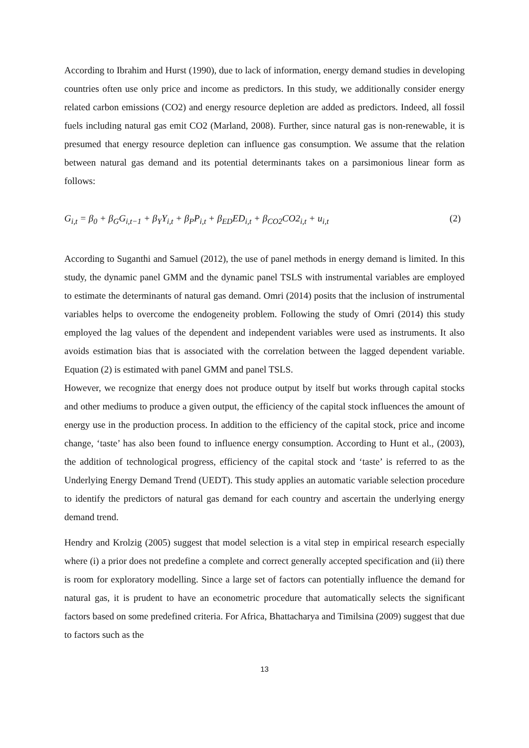According to Ibrahim and Hurst (1990), due to lack of information, energy demand studies in developing countries often use only price and income as predictors. In this study, we additionally consider energy related carbon emissions (CO2) and energy resource depletion are added as predictors. Indeed, all fossil fuels including natural gas emit CO2 (Marland, 2008). Further, since natural gas is non-renewable, it is presumed that energy resource depletion can influence gas consumption. We assume that the relation between natural gas demand and its potential determinants takes on a parsimonious linear form as follows:
G<sub>i,t</sub> = β<sub>0</sub> + β<sub>G</sub>G<sub>i,t−1</sub> + β<sub>Y</sub>Y<sub>i,t</sub> + β<sub>P</sub>P<sub>i,t</sub> + β<sub>ED</sub>ED<sub>i,t</sub> + β<sub>CO2</sub>CO2<sub>i,t</sub> + u<sub>i,t</sub> (2)
According to Suganthi and Samuel (2012), the use of panel methods in energy demand is limited. In this study, the dynamic panel GMM and the dynamic panel TSLS with instrumental variables are employed to estimate the determinants of natural gas demand. Omri (2014) posits that the inclusion of instrumental variables helps to overcome the endogeneity problem. Following the study of Omri (2014) this study employed the lag values of the dependent and independent variables were used as instruments. It also avoids estimation bias that is associated with the correlation between the lagged dependent variable. Equation (2) is estimated with panel GMM and panel TSLS.
However, we recognize that energy does not produce output by itself but works through capital stocks and other mediums to produce a given output, the efficiency of the capital stock influences the amount of energy use in the production process. In addition to the efficiency of the capital stock, price and income change, ‘taste’ has also been found to influence energy consumption. According to Hunt et al., (2003), the addition of technological progress, efficiency of the capital stock and ‘taste’ is referred to as the Underlying Energy Demand Trend (UEDT). This study applies an automatic variable selection procedure to identify the predictors of natural gas demand for each country and ascertain the underlying energy demand trend.
Hendry and Krolzig (2005) suggest that model selection is a vital step in empirical research especially where (i) a prior does not predefine a complete and correct generally accepted specification and (ii) there is room for exploratory modelling. Since a large set of factors can potentially influence the demand for natural gas, it is prudent to have an econometric procedure that automatically selects the significant factors based on some predefined criteria. For Africa, Bhattacharya and Timilsina (2009) suggest that due to factors such as the
13